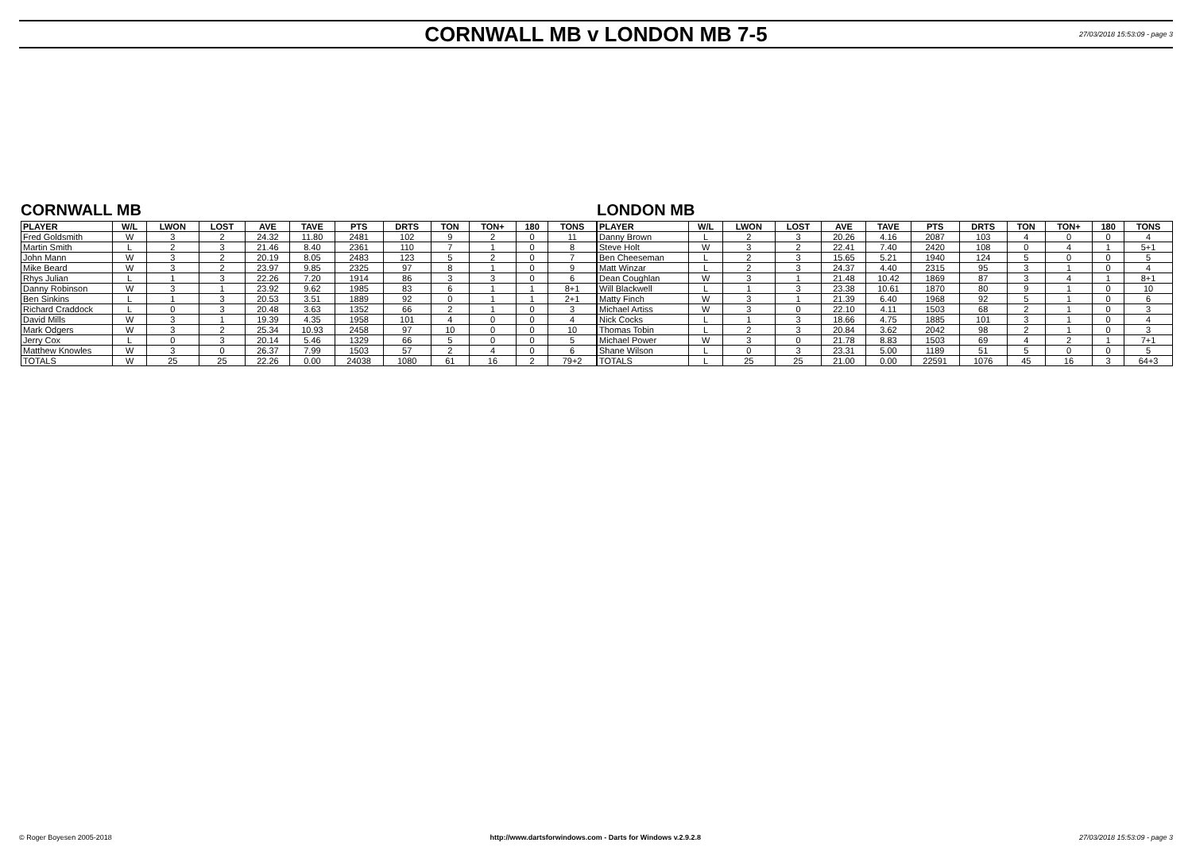CORNWALL MB v LONDON MB 7-5
27/03/2018 15:53:09 - page 3
CORNWALL MB
| PLAYER | W/L | LWON | LOST | AVE | TAVE | PTS | DRTS | TON | TON+ | 180 | TONS |
| --- | --- | --- | --- | --- | --- | --- | --- | --- | --- | --- | --- |
| Fred Goldsmith | W | 3 | 2 | 24.32 | 11.80 | 2481 | 102 | 9 | 2 | 0 | 11 |
| Martin Smith | L | 2 | 3 | 21.46 | 8.40 | 2361 | 110 | 7 | 1 | 0 | 8 |
| John Mann | W | 3 | 2 | 20.19 | 8.05 | 2483 | 123 | 5 | 2 | 0 | 7 |
| Mike Beard | W | 3 | 2 | 23.97 | 9.85 | 2325 | 97 | 8 | 1 | 0 | 9 |
| Rhys Julian | L | 1 | 3 | 22.26 | 7.20 | 1914 | 86 | 3 | 3 | 0 | 6 |
| Danny Robinson | W | 3 | 1 | 23.92 | 9.62 | 1985 | 83 | 6 | 1 | 1 | 8+1 |
| Ben Sinkins | L | 1 | 3 | 20.53 | 3.51 | 1889 | 92 | 0 | 1 | 1 | 2+1 |
| Richard Craddock | L | 0 | 3 | 20.48 | 3.63 | 1352 | 66 | 2 | 1 | 0 | 3 |
| David Mills | W | 3 | 1 | 19.39 | 4.35 | 1958 | 101 | 4 | 0 | 0 | 4 |
| Mark Odgers | W | 3 | 2 | 25.34 | 10.93 | 2458 | 97 | 10 | 0 | 0 | 10 |
| Jerry Cox | L | 0 | 3 | 20.14 | 5.46 | 1329 | 66 | 5 | 0 | 0 | 5 |
| Matthew Knowles | W | 3 | 0 | 26.37 | 7.99 | 1503 | 57 | 2 | 4 | 0 | 6 |
| TOTALS | W | 25 | 25 | 22.26 | 0.00 | 24038 | 1080 | 61 | 16 | 2 | 79+2 |
LONDON MB
| PLAYER | W/L | LWON | LOST | AVE | TAVE | PTS | DRTS | TON | TON+ | 180 | TONS |
| --- | --- | --- | --- | --- | --- | --- | --- | --- | --- | --- | --- |
| Danny Brown | L | 2 | 3 | 20.26 | 4.16 | 2087 | 103 | 4 | 0 | 0 | 4 |
| Steve Holt | W | 3 | 2 | 22.41 | 7.40 | 2420 | 108 | 0 | 4 | 1 | 5+1 |
| Ben Cheeseman | L | 2 | 3 | 15.65 | 5.21 | 1940 | 124 | 5 | 0 | 0 | 5 |
| Matt Winzar | L | 2 | 3 | 24.37 | 4.40 | 2315 | 95 | 3 | 1 | 0 | 4 |
| Dean Coughlan | W | 3 | 1 | 21.48 | 10.42 | 1869 | 87 | 3 | 4 | 1 | 8+1 |
| Will Blackwell | L | 1 | 3 | 23.38 | 10.61 | 1870 | 80 | 9 | 1 | 0 | 10 |
| Matty Finch | W | 3 | 1 | 21.39 | 6.40 | 1968 | 92 | 5 | 1 | 0 | 6 |
| Michael Artiss | W | 3 | 0 | 22.10 | 4.11 | 1503 | 68 | 2 | 1 | 0 | 3 |
| Nick Cocks | L | 1 | 3 | 18.66 | 4.75 | 1885 | 101 | 3 | 1 | 0 | 4 |
| Thomas Tobin | L | 2 | 3 | 20.84 | 3.62 | 2042 | 98 | 2 | 1 | 0 | 3 |
| Michael Power | W | 3 | 0 | 21.78 | 8.83 | 1503 | 69 | 4 | 2 | 1 | 7+1 |
| Shane Wilson | L | 0 | 3 | 23.31 | 5.00 | 1189 | 51 | 5 | 0 | 0 | 5 |
| TOTALS | L | 25 | 25 | 21.00 | 0.00 | 22591 | 1076 | 45 | 16 | 3 | 64+3 |
© Roger Boyesen 2005-2018 http://www.dartsforwindows.com - Darts for Windows v.2.9.2.8 27/03/2018 15:53:09 - page 3